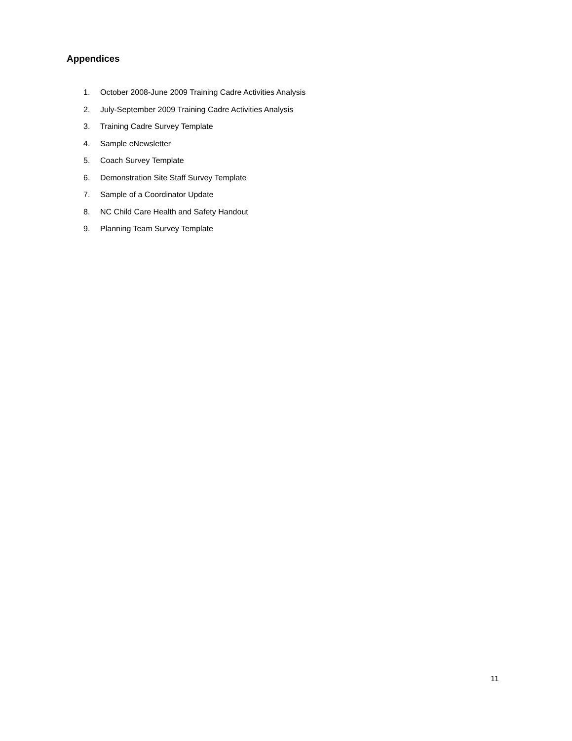Appendices
1. October 2008-June 2009 Training Cadre Activities Analysis
2. July-September 2009 Training Cadre Activities Analysis
3. Training Cadre Survey Template
4. Sample eNewsletter
5. Coach Survey Template
6. Demonstration Site Staff Survey Template
7. Sample of a Coordinator Update
8. NC Child Care Health and Safety Handout
9. Planning Team Survey Template
11